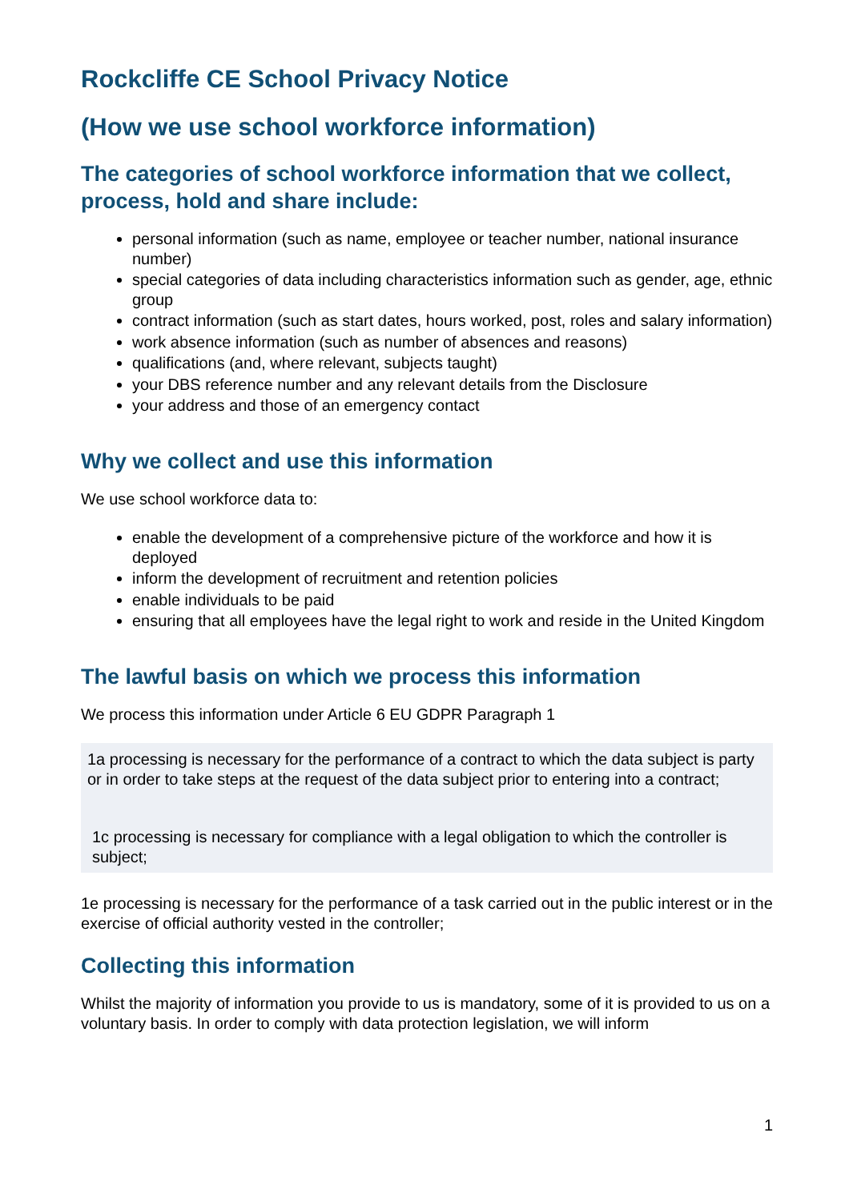Rockcliffe CE School Privacy Notice
(How we use school workforce information)
The categories of school workforce information that we collect, process, hold and share include:
personal information (such as name, employee or teacher number, national insurance number)
special categories of data including characteristics information such as gender, age, ethnic group
contract information (such as start dates, hours worked, post, roles and salary information)
work absence information (such as number of absences and reasons)
qualifications (and, where relevant, subjects taught)
your DBS reference number and any relevant details from the Disclosure
your address and those of an emergency contact
Why we collect and use this information
We use school workforce data to:
enable the development of a comprehensive picture of the workforce and how it is deployed
inform the development of recruitment and retention policies
enable individuals to be paid
ensuring that all employees have the legal right to work and reside in the United Kingdom
The lawful basis on which we process this information
We process this information under Article 6 EU GDPR Paragraph 1
1a processing is necessary for the performance of a contract to which the data subject is party or in order to take steps at the request of the data subject prior to entering into a contract;
1c processing is necessary for compliance with a legal obligation to which the controller is subject;
1e processing is necessary for the performance of a task carried out in the public interest or in the exercise of official authority vested in the controller;
Collecting this information
Whilst the majority of information you provide to us is mandatory, some of it is provided to us on a voluntary basis. In order to comply with data protection legislation, we will inform
1